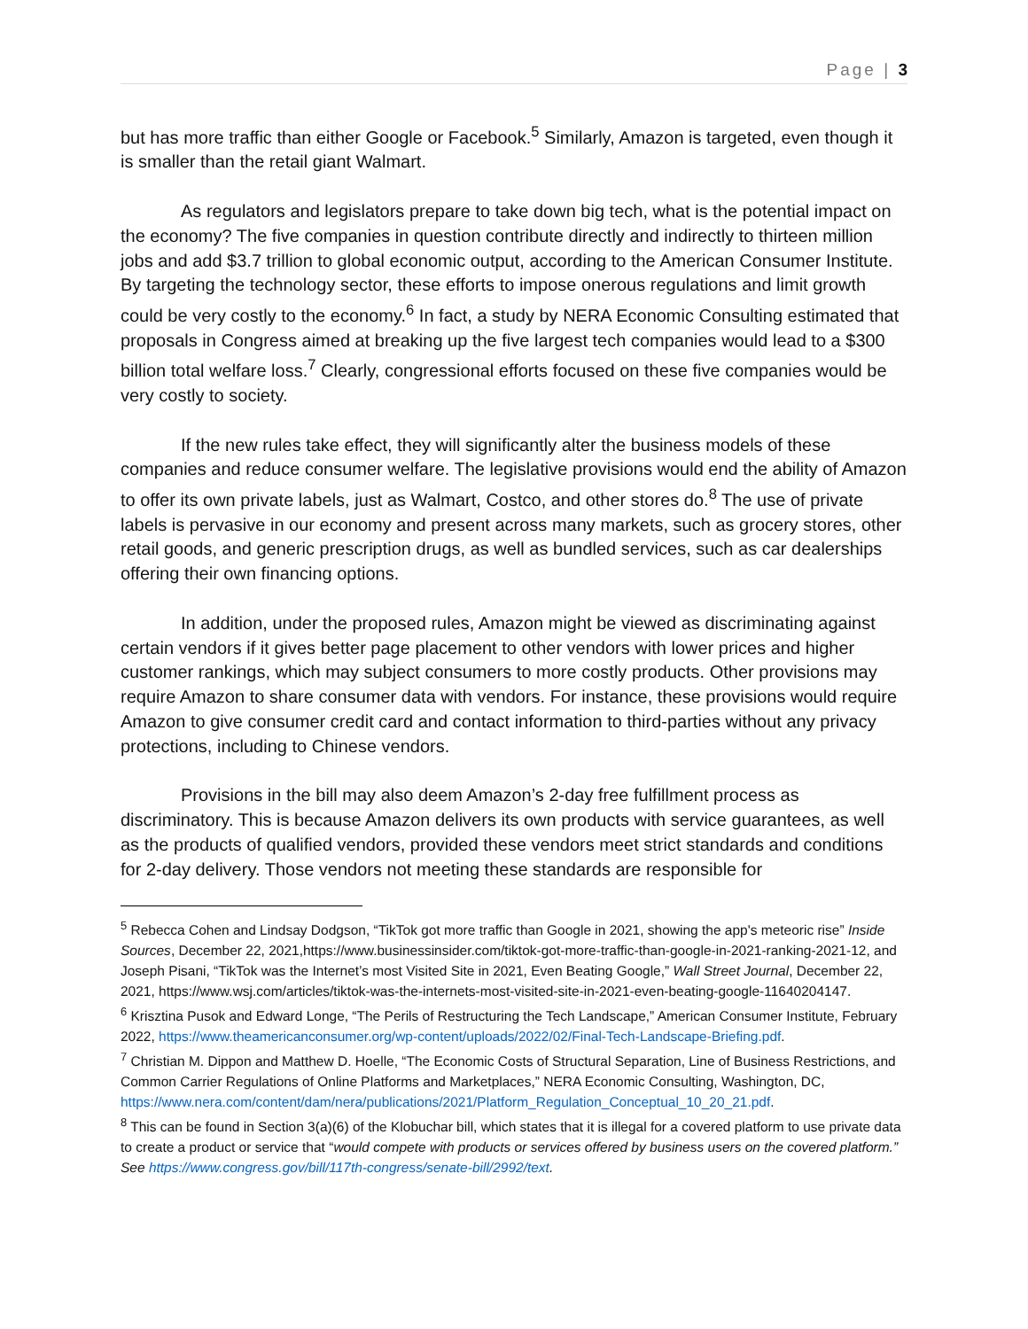Page | 3
but has more traffic than either Google or Facebook.<sup>5</sup> Similarly, Amazon is targeted, even though it is smaller than the retail giant Walmart.
As regulators and legislators prepare to take down big tech, what is the potential impact on the economy? The five companies in question contribute directly and indirectly to thirteen million jobs and add $3.7 trillion to global economic output, according to the American Consumer Institute. By targeting the technology sector, these efforts to impose onerous regulations and limit growth could be very costly to the economy.<sup>6</sup> In fact, a study by NERA Economic Consulting estimated that proposals in Congress aimed at breaking up the five largest tech companies would lead to a $300 billion total welfare loss.<sup>7</sup> Clearly, congressional efforts focused on these five companies would be very costly to society.
If the new rules take effect, they will significantly alter the business models of these companies and reduce consumer welfare. The legislative provisions would end the ability of Amazon to offer its own private labels, just as Walmart, Costco, and other stores do.<sup>8</sup> The use of private labels is pervasive in our economy and present across many markets, such as grocery stores, other retail goods, and generic prescription drugs, as well as bundled services, such as car dealerships offering their own financing options.
In addition, under the proposed rules, Amazon might be viewed as discriminating against certain vendors if it gives better page placement to other vendors with lower prices and higher customer rankings, which may subject consumers to more costly products. Other provisions may require Amazon to share consumer data with vendors. For instance, these provisions would require Amazon to give consumer credit card and contact information to third-parties without any privacy protections, including to Chinese vendors.
Provisions in the bill may also deem Amazon’s 2-day free fulfillment process as discriminatory. This is because Amazon delivers its own products with service guarantees, as well as the products of qualified vendors, provided these vendors meet strict standards and conditions for 2-day delivery. Those vendors not meeting these standards are responsible for
<sup>5</sup> Rebecca Cohen and Lindsay Dodgson, “TikTok got more traffic than Google in 2021, showing the app's meteoric rise” Inside Sources, December 22, 2021,https://www.businessinsider.com/tiktok-got-more-traffic-than-google-in-2021-ranking-2021-12, and Joseph Pisani, “TikTok was the Internet’s most Visited Site in 2021, Even Beating Google,” Wall Street Journal, December 22, 2021, https://www.wsj.com/articles/tiktok-was-the-internets-most-visited-site-in-2021-even-beating-google-11640204147.
<sup>6</sup> Krisztina Pusok and Edward Longe, “The Perils of Restructuring the Tech Landscape,” American Consumer Institute, February 2022, https://www.theamericanconsumer.org/wp-content/uploads/2022/02/Final-Tech-Landscape-Briefing.pdf.
<sup>7</sup> Christian M. Dippon and Matthew D. Hoelle, “The Economic Costs of Structural Separation, Line of Business Restrictions, and Common Carrier Regulations of Online Platforms and Marketplaces,” NERA Economic Consulting, Washington, DC, https://www.nera.com/content/dam/nera/publications/2021/Platform_Regulation_Conceptual_10_20_21.pdf.
<sup>8</sup> This can be found in Section 3(a)(6) of the Klobuchar bill, which states that it is illegal for a covered platform to use private data to create a product or service that “would compete with products or services offered by business users on the covered platform.” See https://www.congress.gov/bill/117th-congress/senate-bill/2992/text.